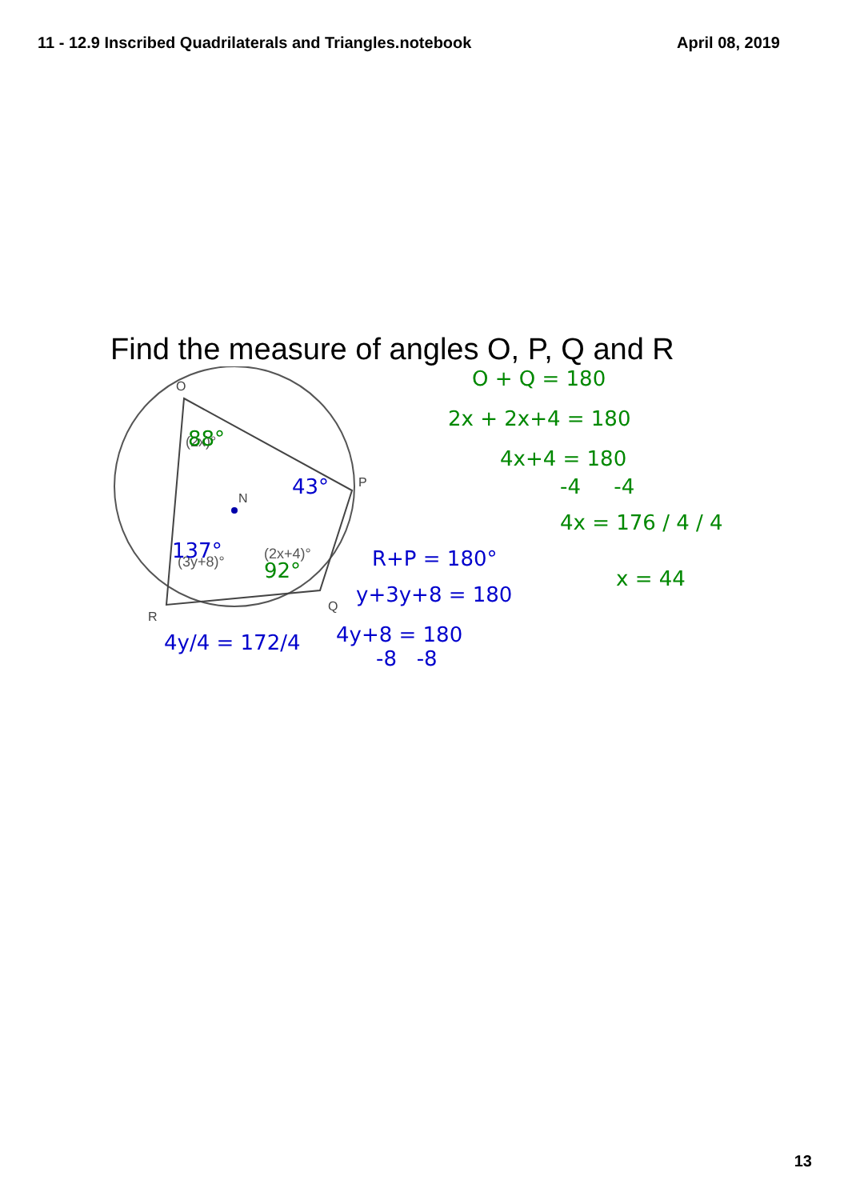11 - 12.9 Inscribed Quadrilaterals and Triangles.notebook
April 08, 2019
Find the measure of angles O, P, Q and R
O
P
Q
R
N
(2x)°
(3y+8)°
(2x+4)°
88°
43°
137°
92°
O + Q = 180
2x + 2x+4 = 180
4x+4 = 180
-4 -4
4x = 176 / 4 / 4
x = 44
R+P = 180°
y+3y+8 = 180
4y+8 = 180
-8 -8
4y/4 = 172/4
13